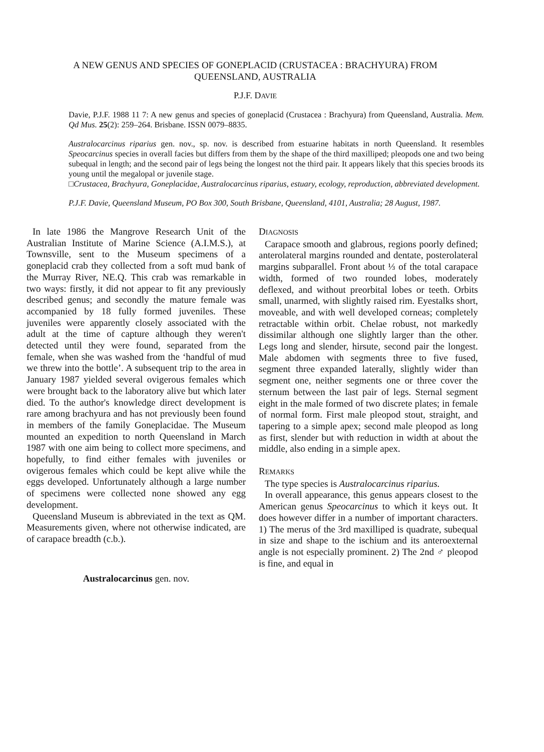A NEW GENUS AND SPECIES OF GONEPLACID (CRUSTACEA : BRACHYURA) FROM
QUEENSLAND, AUSTRALIA
P.J.F. DAVIE
Davie, P.J.F. 1988 11 7: A new genus and species of goneplacid (Crustacea : Brachyura) from Queensland, Australia. Mem. Qd Mus. 25(2): 259–264. Brisbane. ISSN 0079–8835.
Australocarcinus riparius gen. nov., sp. nov. is described from estuarine habitats in north Queensland. It resembles Speocarcinus species in overall facies but differs from them by the shape of the third maxilliped; pleopods one and two being subequal in length; and the second pair of legs being the longest not the third pair. It appears likely that this species broods its young until the megalopal or juvenile stage.
□Crustacea, Brachyura, Goneplacidae, Australocarcinus riparius, estuary, ecology, reproduction, abbreviated development.
P.J.F. Davie, Queensland Museum, PO Box 300, South Brisbane, Queensland, 4101, Australia; 28 August, 1987.
In late 1986 the Mangrove Research Unit of the Australian Institute of Marine Science (A.I.M.S.), at Townsville, sent to the Museum specimens of a goneplacid crab they collected from a soft mud bank of the Murray River, NE.Q. This crab was remarkable in two ways: firstly, it did not appear to fit any previously described genus; and secondly the mature female was accompanied by 18 fully formed juveniles. These juveniles were apparently closely associated with the adult at the time of capture although they weren't detected until they were found, separated from the female, when she was washed from the ‘handful of mud we threw into the bottle’. A subsequent trip to the area in January 1987 yielded several ovigerous females which were brought back to the laboratory alive but which later died. To the author's knowledge direct development is rare among brachyura and has not previously been found in members of the family Goneplacidae. The Museum mounted an expedition to north Queensland in March 1987 with one aim being to collect more specimens, and hopefully, to find either females with juveniles or ovigerous females which could be kept alive while the eggs developed. Unfortunately although a large number of specimens were collected none showed any egg development.
Queensland Museum is abbreviated in the text as QM. Measurements given, where not otherwise indicated, are of carapace breadth (c.b.).
Australocarcinus gen. nov.
DIAGNOSIS
Carapace smooth and glabrous, regions poorly defined; anterolateral margins rounded and dentate, posterolateral margins subparallel. Front about ⅓ of the total carapace width, formed of two rounded lobes, moderately deflexed, and without preorbital lobes or teeth. Orbits small, unarmed, with slightly raised rim. Eyestalks short, moveable, and with well developed corneas; completely retractable within orbit. Chelae robust, not markedly dissimilar although one slightly larger than the other. Legs long and slender, hirsute, second pair the longest. Male abdomen with segments three to five fused, segment three expanded laterally, slightly wider than segment one, neither segments one or three cover the sternum between the last pair of legs. Sternal segment eight in the male formed of two discrete plates; in female of normal form. First male pleopod stout, straight, and tapering to a simple apex; second male pleopod as long as first, slender but with reduction in width at about the middle, also ending in a simple apex.
REMARKS
The type species is Australocarcinus riparius.
In overall appearance, this genus appears closest to the American genus Speocarcinus to which it keys out. It does however differ in a number of important characters. 1) The merus of the 3rd maxilliped is quadrate, subequal in size and shape to the ischium and its anteroexternal angle is not especially prominent. 2) The 2nd ♂ pleopod is fine, and equal in